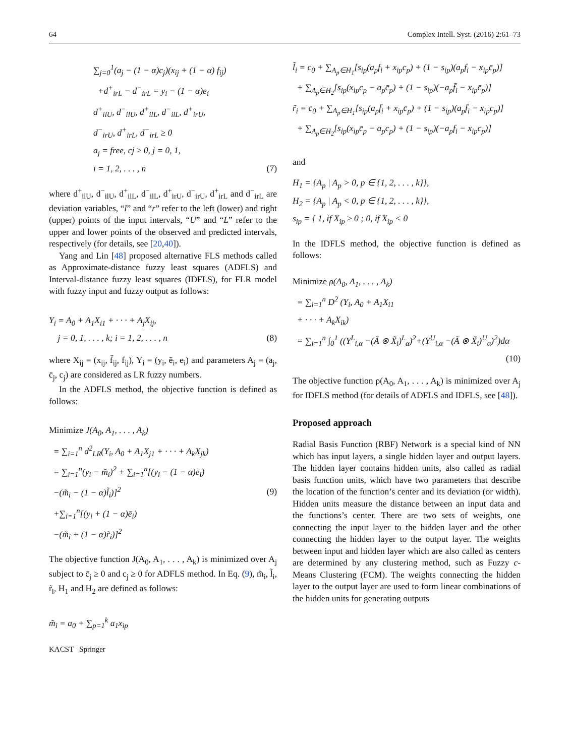64 Complex Intell. Syst. (2016) 2:61–73
∑<sub>j=0</sub><sup>1</sup>(a<sub>j</sub> − (1 − α)c<sub>j</sub>)(x<sub>ij</sub> + (1 − α) f<sub>ij</sub>)
+d<sup>+</sup><sub>irL</sub> − d<sup>−</sup><sub>irL</sub> = y<sub>i</sub> − (1 − α)e<sub>i</sub>
d<sup>+</sup><sub>ilU</sub>, d<sup>−</sup><sub>ilU</sub>, d<sup>+</sup><sub>ilL</sub>, d<sup>−</sup><sub>ilL</sub>, d<sup>+</sup><sub>irU</sub>,
d<sup>−</sup><sub>irU</sub>, d<sup>+</sup><sub>irL</sub>, d<sup>−</sup><sub>irL</sub> ≥ 0
a<sub>j</sub> = free, cj ≥ 0, j = 0, 1,
i = 1, 2, . . . , n
(7)
where d<sup>+</sup><sub>ilU</sub>, d<sup>−</sup><sub>ilU</sub>, d<sup>+</sup><sub>ilL</sub>, d<sup>−</sup><sub>ilL</sub>, d<sup>+</sup><sub>irU</sub>, d<sup>−</sup><sub>irU</sub>, d<sup>+</sup><sub>irL</sub> and d<sup>−</sup><sub>irL</sub> are deviation variables, “l” and “r” refer to the left (lower) and right (upper) points of the input intervals, “U” and “L” refer to the upper and lower points of the observed and predicted intervals, respectively (for details, see [20,40]).
Yang and Lin [48] proposed alternative FLS methods called as Approximate-distance fuzzy least squares (ADFLS) and Interval-distance fuzzy least squares (IDFLS), for FLR model with fuzzy input and fuzzy output as follows:
Y<sub>i</sub> = A<sub>0</sub> + A<sub>1</sub>X<sub>i1</sub> + · · · + A<sub>j</sub>X<sub>ij</sub>,
j = 0, 1, . . . , k; i = 1, 2, . . . , n
(8)
where X<sub>ij</sub> = (x<sub>ij</sub>, f̄<sub>ij</sub>, f<sub>ij</sub>), Y<sub>i</sub> = (y<sub>i</sub>, ē<sub>i</sub>, e<sub>i</sub>) and parameters A<sub>j</sub> = (a<sub>j</sub>, c̄<sub>j</sub>, c<sub>j</sub>) are considered as LR fuzzy numbers.
In the ADFLS method, the objective function is defined as follows:
Minimize J(A<sub>0</sub>, A<sub>1</sub>, . . . , A<sub>k</sub>)
= ∑<sub>i=1</sub><sup>n</sup> d<sup>2</sup><sub>LR</sub>(Y<sub>i</sub>, A<sub>0</sub> + A<sub>1</sub>X<sub>j1</sub> + · · · + A<sub>k</sub>X<sub>jk</sub>)
= ∑<sub>i=1</sub><sup>n</sup>(y<sub>i</sub> − m̃<sub>i</sub>)<sup>2</sup> + ∑<sub>i=1</sub><sup>n</sup>[(y<sub>i</sub> − (1 − α)e<sub>i</sub>)
−(m̃<sub>i</sub> − (1 − α)l̃<sub>i</sub>)]<sup>2</sup>
+∑<sub>i=1</sub><sup>n</sup>[(y<sub>i</sub> + (1 − α)ē<sub>i</sub>)
−(m̃<sub>i</sub> + (1 − α)r̃<sub>i</sub>)]<sup>2</sup>
(9)
The objective function J(A<sub>0</sub>, A<sub>1</sub>, . . . , A<sub>k</sub>) is minimized over A<sub>j</sub> subject to c̄<sub>j</sub> ≥ 0 and c<sub>j</sub> ≥ 0 for ADFLS method. In Eq. (9), m̃<sub>i</sub>, l̃<sub>i</sub>, r̃<sub>i</sub>, H<sub>1</sub> and H<sub>2</sub> are defined as follows:
m̃<sub>i</sub> = a<sub>0</sub> + ∑<sub>p=1</sub><sup>k</sup> a<sub>1</sub>x<sub>ip</sub>
KACST Springer
l̃<sub>i</sub> = c<sub>0</sub> + ∑<sub>A<sub>p</sub>∈H<sub>1</sub></sub>[s<sub>ip</sub>(a<sub>p</sub>f<sub>i</sub> + x<sub>ip</sub>c<sub>p</sub>) + (1 − s<sub>ip</sub>)(a<sub>p</sub>f<sub>i</sub> − x<sub>ip</sub>c̄<sub>p</sub>)]
+ ∑<sub>A<sub>p</sub>∈H<sub>2</sub></sub>[s<sub>ip</sub>(x<sub>ip</sub>c<sub>p</sub> − a<sub>p</sub>c̄<sub>p</sub>) + (1 − s<sub>ip</sub>)(−a<sub>p</sub>f̄<sub>i</sub> − x<sub>ip</sub>c̄<sub>p</sub>)]
r̃<sub>i</sub> = c̄<sub>0</sub> + ∑<sub>A<sub>p</sub>∈H<sub>1</sub></sub>[s<sub>ip</sub>(a<sub>p</sub>f̄<sub>i</sub> + x<sub>ip</sub>c̄<sub>p</sub>) + (1 − s<sub>ip</sub>)(a<sub>p</sub>f̄<sub>i</sub> − x<sub>ip</sub>c<sub>p</sub>)]
+ ∑<sub>A<sub>p</sub>∈H<sub>2</sub></sub>[s<sub>ip</sub>(x<sub>ip</sub>c̄<sub>p</sub> − a<sub>p</sub>c<sub>p</sub>) + (1 − s<sub>ip</sub>)(−a<sub>p</sub>f<sub>i</sub> − x<sub>ip</sub>c<sub>p</sub>)]
and
H<sub>1</sub> = {A<sub>p</sub> | A<sub>p</sub> > 0, p ∈ {1, 2, . . . , k}},
H<sub>2</sub> = {A<sub>p</sub> | A<sub>p</sub> < 0, p ∈ {1, 2, . . . , k}},
s<sub>ip</sub> = { 1, if X<sub>ip</sub> ≥ 0 ; 0, if X<sub>ip</sub> < 0
In the IDFLS method, the objective function is defined as follows:
Minimize ρ(A<sub>0</sub>, A<sub>1</sub>, . . . , A<sub>k</sub>)
= ∑<sub>i=1</sub><sup>n</sup> D<sup>2</sup> (Y<sub>i</sub>, A<sub>0</sub> + A<sub>1</sub>X<sub>i1</sub>
+ · · · + A<sub>k</sub>X<sub>ik</sub>)
= ∑<sub>i=1</sub><sup>n</sup> ∫<sub>0</sub><sup>1</sup> ((Y<sup>L</sup><sub>i,α</sub> −(Ã ⊗ X̃<sub>i</sub>)<sup>L</sup><sub>α</sub>)<sup>2</sup>+(Y<sup>U</sup><sub>i,α</sub> −(Ã ⊗ X̃<sub>i</sub>)<sup>U</sup><sub>α</sub>)<sup>2</sup>)dα
(10)
The objective function ρ(A<sub>0</sub>, A<sub>1</sub>, . . . , A<sub>k</sub>) is minimized over A<sub>j</sub> for IDFLS method (for details of ADFLS and IDFLS, see [48]).
Proposed approach
Radial Basis Function (RBF) Network is a special kind of NN which has input layers, a single hidden layer and output layers. The hidden layer contains hidden units, also called as radial basis function units, which have two parameters that describe the location of the function’s center and its deviation (or width). Hidden units measure the distance between an input data and the functions’s center. There are two sets of weights, one connecting the input layer to the hidden layer and the other connecting the hidden layer to the output layer. The weights between input and hidden layer which are also called as centers are determined by any clustering method, such as Fuzzy c-Means Clustering (FCM). The weights connecting the hidden layer to the output layer are used to form linear combinations of the hidden units for generating outputs